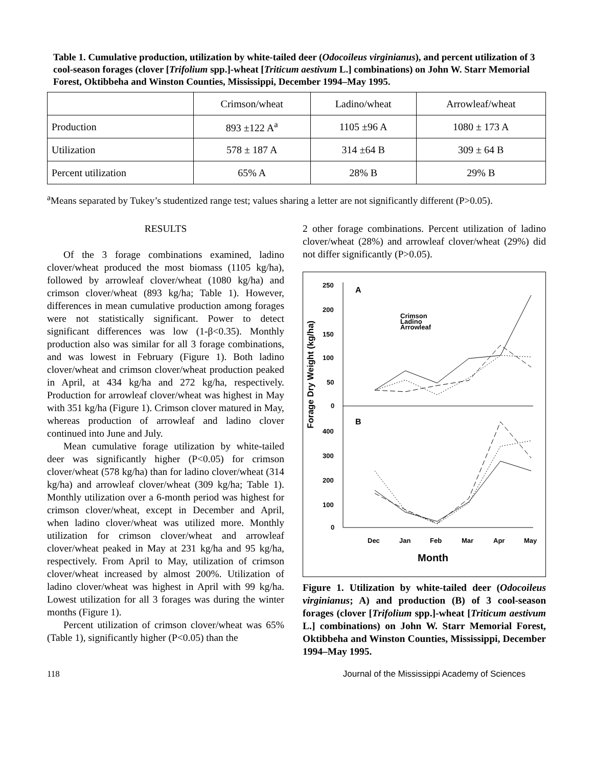Table 1. Cumulative production, utilization by white-tailed deer (Odocoileus virginianus), and percent utilization of 3 cool-season forages (clover [Trifolium spp.]-wheat [Triticum aestivum L.] combinations) on John W. Starr Memorial Forest, Oktibbeha and Winston Counties, Mississippi, December 1994–May 1995.
| | Crimson/wheat | Ladino/wheat | Arrowleaf/wheat |
| Production | 893 ±122 A<sup>a</sup> | 1105 ±96 A | 1080 ± 173 A |
| Utilization | 578 ± 187 A | 314 ±64 B | 309 ± 64 B |
| Percent utilization | 65% A | 28% B | 29% B |
<sup>a</sup> Means separated by Tukey’s studentized range test; values sharing a letter are not significantly different (P>0.05).
RESULTS
Of the 3 forage combinations examined, ladino clover/wheat produced the most biomass (1105 kg/ha), followed by arrowleaf clover/wheat (1080 kg/ha) and crimson clover/wheat (893 kg/ha; Table 1). However, differences in mean cumulative production among forages were not statistically significant. Power to detect significant differences was low (1-β<0.35). Monthly production also was similar for all 3 forage combinations, and was lowest in February (Figure 1). Both ladino clover/wheat and crimson clover/wheat production peaked in April, at 434 kg/ha and 272 kg/ha, respectively. Production for arrowleaf clover/wheat was highest in May with 351 kg/ha (Figure 1). Crimson clover matured in May, whereas production of arrowleaf and ladino clover continued into June and July.
Mean cumulative forage utilization by white-tailed deer was significantly higher (P<0.05) for crimson clover/wheat (578 kg/ha) than for ladino clover/wheat (314 kg/ha) and arrowleaf clover/wheat (309 kg/ha; Table 1). Monthly utilization over a 6-month period was highest for crimson clover/wheat, except in December and April, when ladino clover/wheat was utilized more. Monthly utilization for crimson clover/wheat and arrowleaf clover/wheat peaked in May at 231 kg/ha and 95 kg/ha, respectively. From April to May, utilization of crimson clover/wheat increased by almost 200%. Utilization of ladino clover/wheat was highest in April with 99 kg/ha. Lowest utilization for all 3 forages was during the winter months (Figure 1).
Percent utilization of crimson clover/wheat was 65% (Table 1), significantly higher (P<0.05) than the
2 other forage combinations. Percent utilization of ladino clover/wheat (28%) and arrowleaf clover/wheat (29%) did not differ significantly (P>0.05).
Forage Dry Weight (kg/ha)
250
200
150
100
50
0
400
300
200
100
0
A
B
Crimson
Ladino
Arrowleaf
Dec
Jan
Feb
Mar
Apr
May
Month
Figure 1. Utilization by white-tailed deer (Odocoileus virginianus; A) and production (B) of 3 cool-season forages (clover [Trifolium spp.]-wheat [Triticum aestivum L.] combinations) on John W. Starr Memorial Forest, Oktibbeha and Winston Counties, Mississippi, December 1994–May 1995.
118 Journal of the Mississippi Academy of Sciences